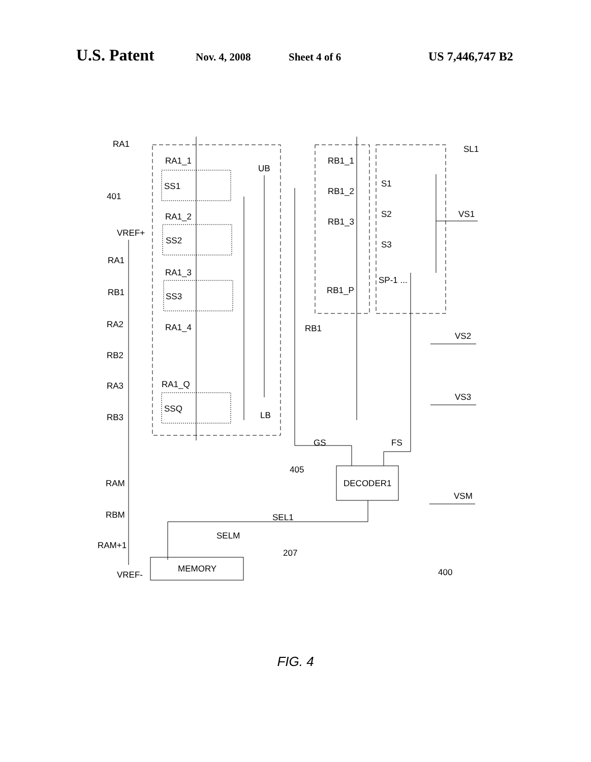U.S. Patent Nov. 4, 2008 Sheet 4 of 6 US 7,446,747 B2
RA1
RA1_1
UB
SS1
401
RA1_2
VREF+
SS2
RA1
RB1
RA1_3
SS3
RA2
RA1_4
RB2
RA3
RA1_Q
RB3
SSQ
LB
RB1_1
RB1_2
RB1_3
RB1_P
RB1
SL1
S1
S2
S3
SP-1 ...
VS1
VS2
VS3
GS
FS
405
DECODER1
VSM
RAM
RBM
RAM+1
SEL1
SELM
207
VREF-
MEMORY
400
FIG. 4